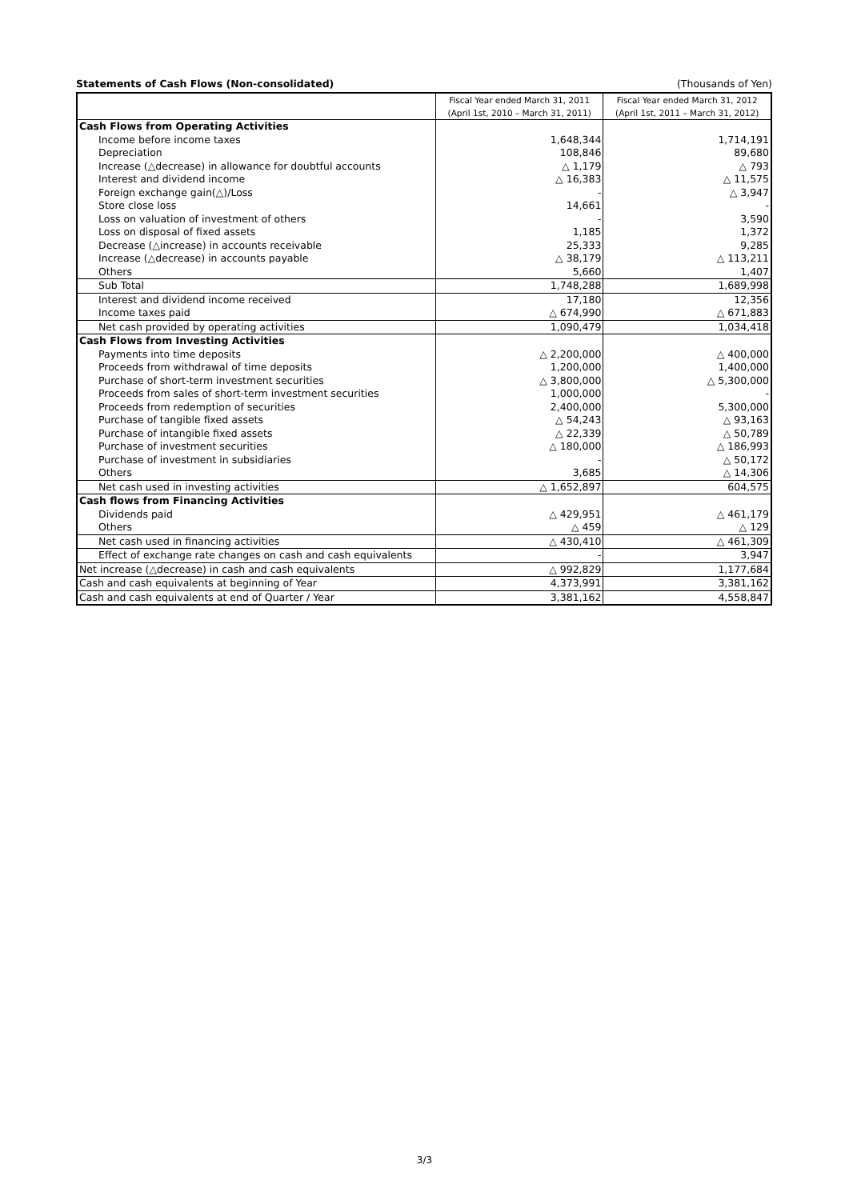Statements of Cash Flows (Non-consolidated) (Thousands of Yen)
| | Fiscal Year ended March 31, 2011 (April 1st, 2010 – March 31, 2011) | Fiscal Year ended March 31, 2012 (April 1st, 2011 – March 31, 2012) |
| --- | --- | --- |
| Cash Flows from Operating Activities | | |
| Income before income taxes | 1,648,344 | 1,714,191 |
| Depreciation | 108,846 | 89,680 |
| Increase (△decrease) in allowance for doubtful accounts | △ 1,179 | △ 793 |
| Interest and dividend income | △ 16,383 | △ 11,575 |
| Foreign exchange gain(△)/Loss | - | △ 3,947 |
| Store close loss | 14,661 | - |
| Loss on valuation of investment of others | - | 3,590 |
| Loss on disposal of fixed assets | 1,185 | 1,372 |
| Decrease (△increase) in accounts receivable | 25,333 | 9,285 |
| Increase (△decrease) in accounts payable | △ 38,179 | △ 113,211 |
| Others | 5,660 | 1,407 |
| Sub Total | 1,748,288 | 1,689,998 |
| Interest and dividend income received | 17,180 | 12,356 |
| Income taxes paid | △ 674,990 | △ 671,883 |
| Net cash provided by operating activities | 1,090,479 | 1,034,418 |
| Cash Flows from Investing Activities | | |
| Payments into time deposits | △ 2,200,000 | △ 400,000 |
| Proceeds from withdrawal of time deposits | 1,200,000 | 1,400,000 |
| Purchase of short-term investment securities | △ 3,800,000 | △ 5,300,000 |
| Proceeds from sales of short-term investment securities | 1,000,000 | - |
| Proceeds from redemption of securities | 2,400,000 | 5,300,000 |
| Purchase of tangible fixed assets | △ 54,243 | △ 93,163 |
| Purchase of intangible fixed assets | △ 22,339 | △ 50,789 |
| Purchase of investment securities | △ 180,000 | △ 186,993 |
| Purchase of investment in subsidiaries | - | △ 50,172 |
| Others | 3,685 | △ 14,306 |
| Net cash used in investing activities | △ 1,652,897 | 604,575 |
| Cash flows from Financing Activities | | |
| Dividends paid | △ 429,951 | △ 461,179 |
| Others | △ 459 | △ 129 |
| Net cash used in financing activities | △ 430,410 | △ 461,309 |
| Effect of exchange rate changes on cash and cash equivalents | - | 3,947 |
| Net increase (△decrease) in cash and cash equivalents | △ 992,829 | 1,177,684 |
| Cash and cash equivalents at beginning of Year | 4,373,991 | 3,381,162 |
| Cash and cash equivalents at end of Quarter / Year | 3,381,162 | 4,558,847 |
3/3